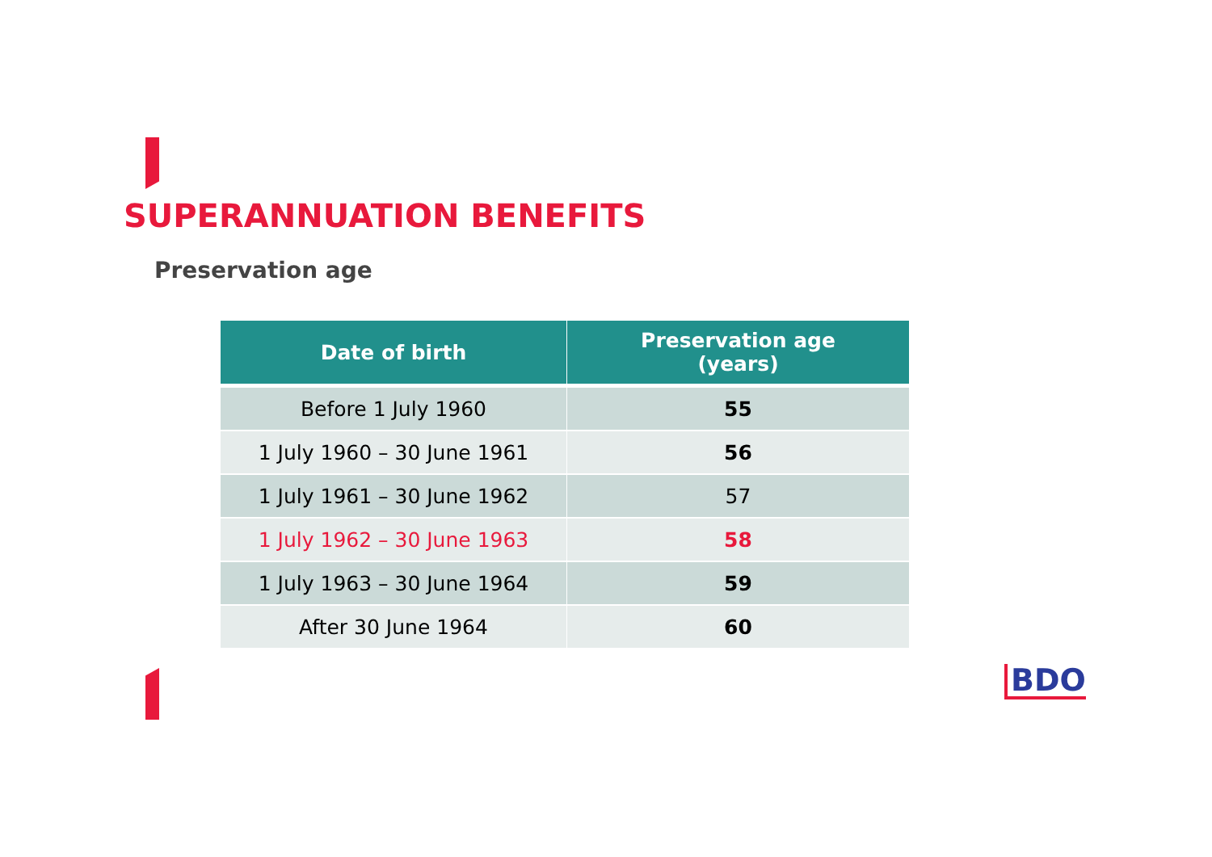SUPERANNUATION BENEFITS
Preservation age
| Date of birth | Preservation age (years) |
| --- | --- |
| Before 1 July 1960 | 55 |
| 1 July 1960 – 30 June 1961 | 56 |
| 1 July 1961 – 30 June 1962 | 57 |
| 1 July 1962 – 30 June 1963 | 58 |
| 1 July 1963 – 30 June 1964 | 59 |
| After 30 June 1964 | 60 |
BDO